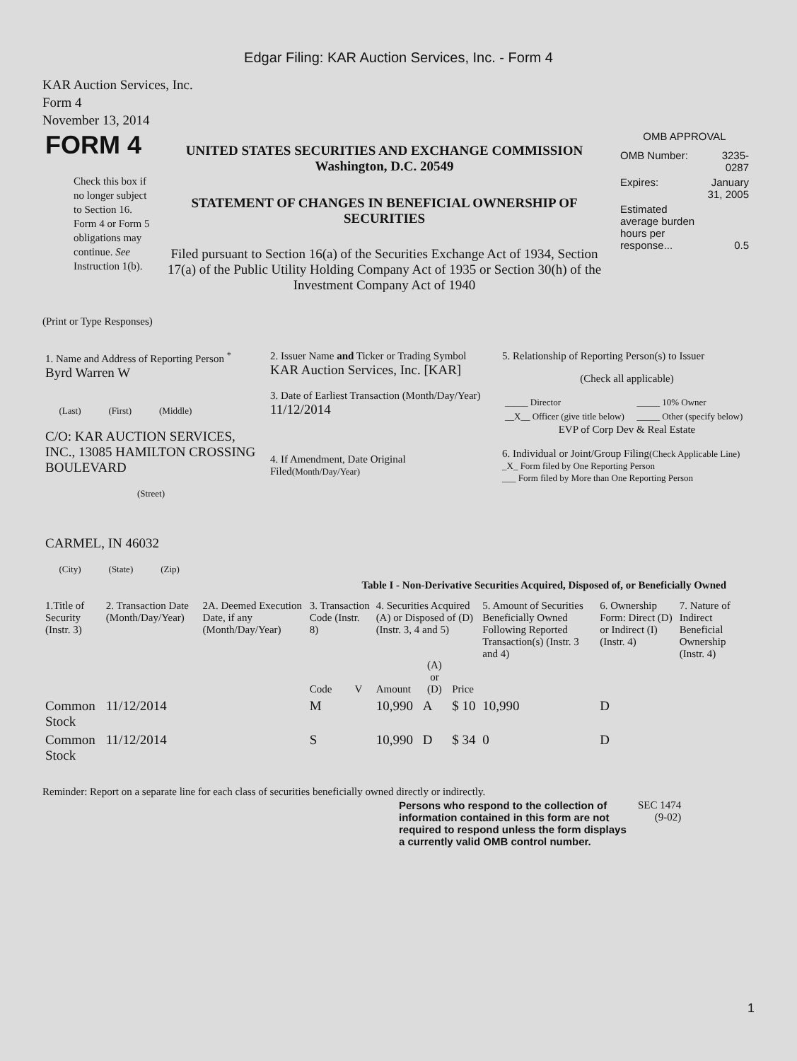Edgar Filing: KAR Auction Services, Inc. - Form 4
KAR Auction Services, Inc.
Form 4
November 13, 2014
| FORM 4 Check this box if no longer subject to Section 16. Form 4 or Form 5 obligations may continue. See Instruction 1(b). | UNITED STATES SECURITIES AND EXCHANGE COMMISSION Washington, D.C. 20549 STATEMENT OF CHANGES IN BENEFICIAL OWNERSHIP OF SECURITIES Filed pursuant to Section 16(a) of the Securities Exchange Act of 1934, Section 17(a) of the Public Utility Holding Company Act of 1935 or Section 30(h) of the Investment Company Act of 1940 | OMB APPROVAL / OMB Number: / 3235-0287 / / Expires: / January 31, 2005 / / Estimated average burden hours per response... / 0.5 / |
(Print or Type Responses)
| 1. Name and Address of Reporting Person <sup>*</sup> Byrd Warren W (Last) (First) (Middle) C/O: KAR AUCTION SERVICES, INC., 13085 HAMILTON CROSSING BOULEVARD (Street) CARMEL, IN 46032 (City) (State) (Zip) | 2. Issuer Name and Ticker or Trading Symbol KAR Auction Services, Inc. [KAR] 3. Date of Earliest Transaction (Month/Day/Year) 11/12/2014 4. If Amendment, Date Original Filed (Month/Day/Year) | 5. Relationship of Reporting Person(s) to Issuer (Check all applicable) / _____ Director / _____ 10% Owner / / __X__ Officer (give title below) / _____ Other (specify below) / EVP of Corp Dev & Real Estate 6. Individual or Joint/Group Filing (Check Applicable Line) _X_ Form filed by One Reporting Person ___ Form filed by More than One Reporting Person |
Table I - Non-Derivative Securities Acquired, Disposed of, or Beneficially Owned
| 1.Title of Security (Instr. 3) | 2. Transaction Date (Month/Day/Year) | 2A. Deemed Execution Date, if any (Month/Day/Year) | 3. Transaction Code (Instr. 8) | | 4. Securities Acquired (A) or Disposed of (D) (Instr. 3, 4 and 5) | | | 5. Amount of Securities Beneficially Owned Following Reported Transaction(s) (Instr. 3 and 4) | 6. Ownership Form: Direct (D) or Indirect (I) (Instr. 4) | 7. Nature of Indirect Beneficial Ownership (Instr. 4) |
| | | | Code | V | Amount | (A) or (D) | Price | | | |
| Common Stock | 11/12/2014 | | M | | 10,990 | A | $ 10 | 10,990 | D | |
| Common Stock | 11/12/2014 | | S | | 10,990 | D | $ 34 | 0 | D | |
Reminder: Report on a separate line for each class of securities beneficially owned directly or indirectly.
| Persons who respond to the collection of information contained in this form are not required to respond unless the form displays a currently valid OMB control number. | SEC 1474 (9-02) |
1